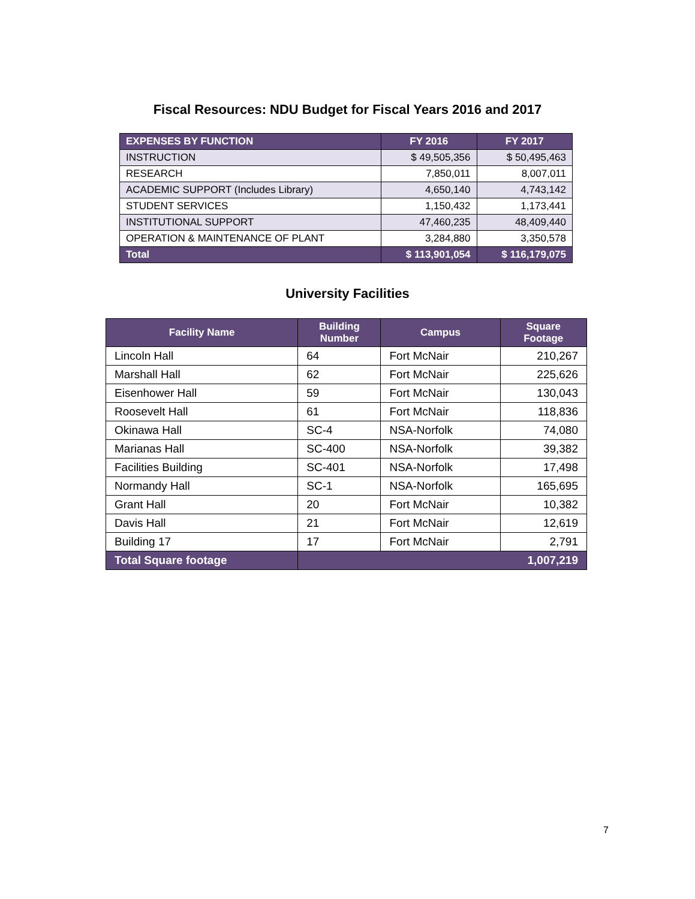Fiscal Resources: NDU Budget for Fiscal Years 2016 and 2017
| EXPENSES BY FUNCTION | FY 2016 | FY 2017 |
| --- | --- | --- |
| INSTRUCTION | $ 49,505,356 | $ 50,495,463 |
| RESEARCH | 7,850,011 | 8,007,011 |
| ACADEMIC SUPPORT (Includes Library) | 4,650,140 | 4,743,142 |
| STUDENT SERVICES | 1,150,432 | 1,173,441 |
| INSTITUTIONAL SUPPORT | 47,460,235 | 48,409,440 |
| OPERATION & MAINTENANCE OF PLANT | 3,284,880 | 3,350,578 |
| Total | $ 113,901,054 | $ 116,179,075 |
University Facilities
| Facility Name | Building Number | Campus | Square Footage |
| --- | --- | --- | --- |
| Lincoln Hall | 64 | Fort McNair | 210,267 |
| Marshall Hall | 62 | Fort McNair | 225,626 |
| Eisenhower Hall | 59 | Fort McNair | 130,043 |
| Roosevelt Hall | 61 | Fort McNair | 118,836 |
| Okinawa Hall | SC-4 | NSA-Norfolk | 74,080 |
| Marianas Hall | SC-400 | NSA-Norfolk | 39,382 |
| Facilities Building | SC-401 | NSA-Norfolk | 17,498 |
| Normandy Hall | SC-1 | NSA-Norfolk | 165,695 |
| Grant Hall | 20 | Fort McNair | 10,382 |
| Davis Hall | 21 | Fort McNair | 12,619 |
| Building 17 | 17 | Fort McNair | 2,791 |
| Total Square footage | 1,007,219 | | |
7